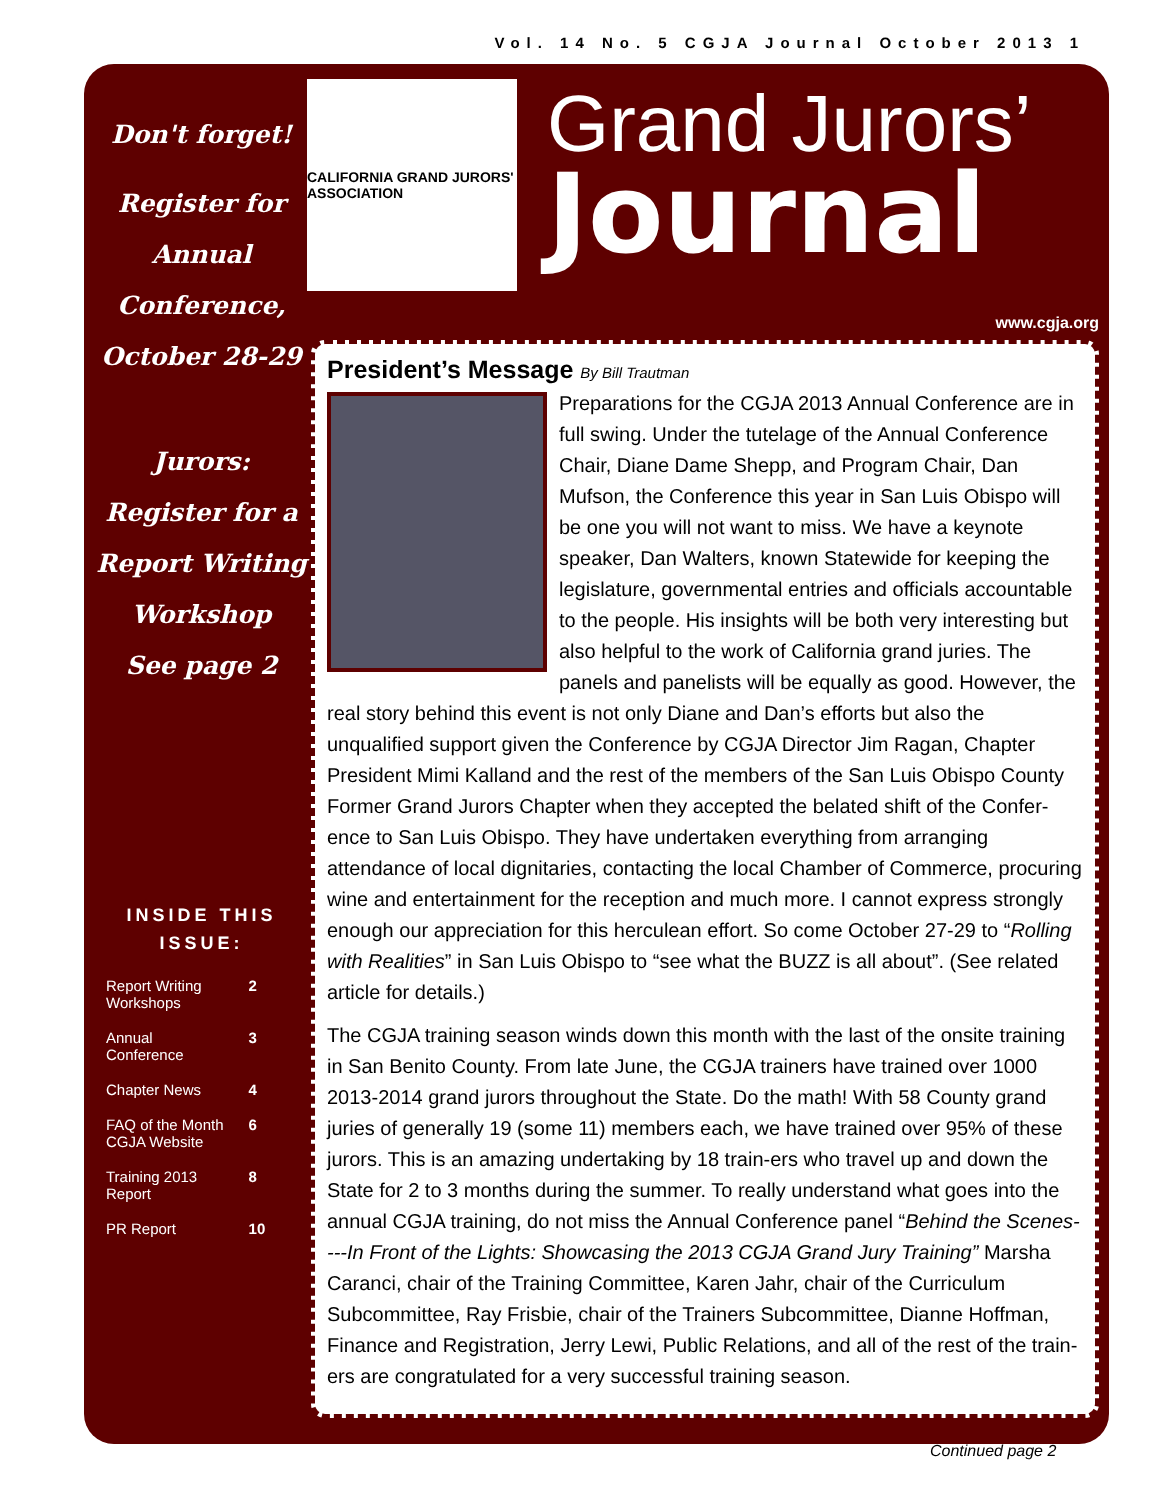Vol. 14 No. 5 CGJA Journal October 2013 1
Don't forget!
Register for
Annual
Conference,
October 28-29
Jurors:
Register for a
Report Writing
Workshop
See page 2
INSIDE THIS
ISSUE:
| Report Writing Workshops | 2 |
| Annual Conference | 3 |
| Chapter News | 4 |
| FAQ of the Month CGJA Website | 6 |
| Training 2013 Report | 8 |
| PR Report | 10 |
CALIFORNIA GRAND JURORS' ASSOCIATION
Grand Jurors’
Journal
www.cgja.org
President’s Message By Bill Trautman
Preparations for the CGJA 2013 Annual Conference are in full swing. Under the tutelage of the Annual Conference Chair, Diane Dame Shepp, and Program Chair, Dan Mufson, the Conference this year in San Luis Obispo will be one you will not want to miss. We have a keynote speaker, Dan Walters, known Statewide for keeping the legislature, governmental entries and officials accountable to the people. His insights will be both very interesting but also helpful to the work of California grand juries. The panels and panelists will be equally as good. However, the real story behind this event is not only Diane and Dan’s efforts but also the unqualified support given the Conference by CGJA Director Jim Ragan, Chapter President Mimi Kalland and the rest of the members of the San Luis Obispo County Former Grand Jurors Chapter when they accepted the belated shift of the Confer-ence to San Luis Obispo. They have undertaken everything from arranging attendance of local dignitaries, contacting the local Chamber of Commerce, procuring wine and entertainment for the reception and much more. I cannot express strongly enough our appreciation for this herculean effort. So come October 27-29 to “Rolling with Realities” in San Luis Obispo to “see what the BUZZ is all about”. (See related article for details.)
The CGJA training season winds down this month with the last of the onsite training in San Benito County. From late June, the CGJA trainers have trained over 1000 2013-2014 grand jurors throughout the State. Do the math! With 58 County grand juries of generally 19 (some 11) members each, we have trained over 95% of these jurors. This is an amazing undertaking by 18 train-ers who travel up and down the State for 2 to 3 months during the summer. To really understand what goes into the annual CGJA training, do not miss the Annual Conference panel “Behind the Scenes----In Front of the Lights: Showcasing the 2013 CGJA Grand Jury Training” Marsha Caranci, chair of the Training Committee, Karen Jahr, chair of the Curriculum Subcommittee, Ray Frisbie, chair of the Trainers Subcommittee, Dianne Hoffman, Finance and Registration, Jerry Lewi, Public Relations, and all of the rest of the train-ers are congratulated for a very successful training season.
Continued page 2